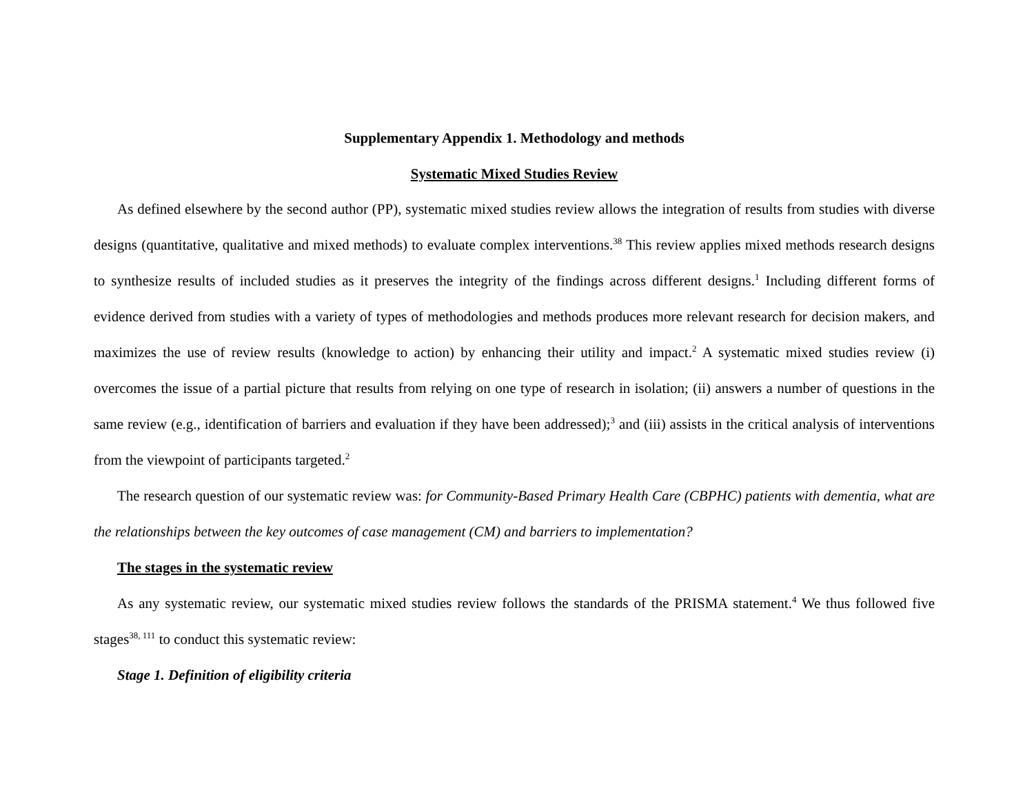Supplementary Appendix 1. Methodology and methods
Systematic Mixed Studies Review
As defined elsewhere by the second author (PP), systematic mixed studies review allows the integration of results from studies with diverse designs (quantitative, qualitative and mixed methods) to evaluate complex interventions.<sup>38</sup> This review applies mixed methods research designs to synthesize results of included studies as it preserves the integrity of the findings across different designs.<sup>1</sup> Including different forms of evidence derived from studies with a variety of types of methodologies and methods produces more relevant research for decision makers, and maximizes the use of review results (knowledge to action) by enhancing their utility and impact.<sup>2</sup> A systematic mixed studies review (i) overcomes the issue of a partial picture that results from relying on one type of research in isolation; (ii) answers a number of questions in the same review (e.g., identification of barriers and evaluation if they have been addressed);<sup>3</sup> and (iii) assists in the critical analysis of interventions from the viewpoint of participants targeted.<sup>2</sup>
The research question of our systematic review was: for Community-Based Primary Health Care (CBPHC) patients with dementia, what are the relationships between the key outcomes of case management (CM) and barriers to implementation?
The stages in the systematic review
As any systematic review, our systematic mixed studies review follows the standards of the PRISMA statement.<sup>4</sup> We thus followed five stages<sup>38, 111</sup> to conduct this systematic review:
Stage 1. Definition of eligibility criteria